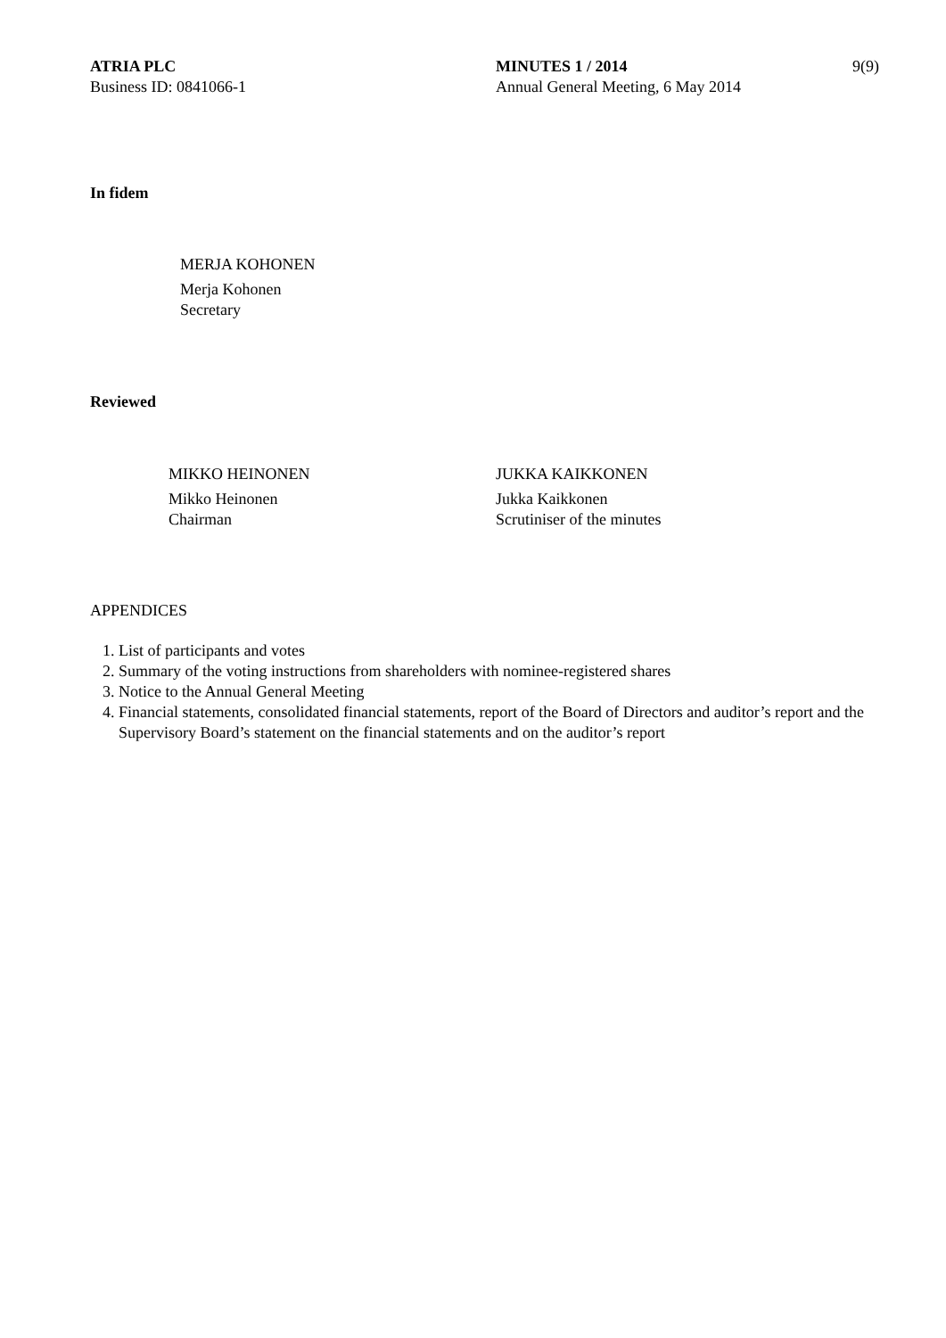ATRIA PLC
Business ID: 0841066-1
MINUTES 1 / 2014
Annual General Meeting, 6 May 2014
9(9)
In fidem
MERJA KOHONEN
Merja Kohonen
Secretary
Reviewed
MIKKO HEINONEN
Mikko Heinonen
Chairman
JUKKA KAIKKONEN
Jukka Kaikkonen
Scrutiniser of the minutes
APPENDICES
1. List of participants and votes
2. Summary of the voting instructions from shareholders with nominee-registered shares
3. Notice to the Annual General Meeting
4. Financial statements, consolidated financial statements, report of the Board of Directors and auditor’s report and the Supervisory Board’s statement on the financial statements and on the auditor’s report